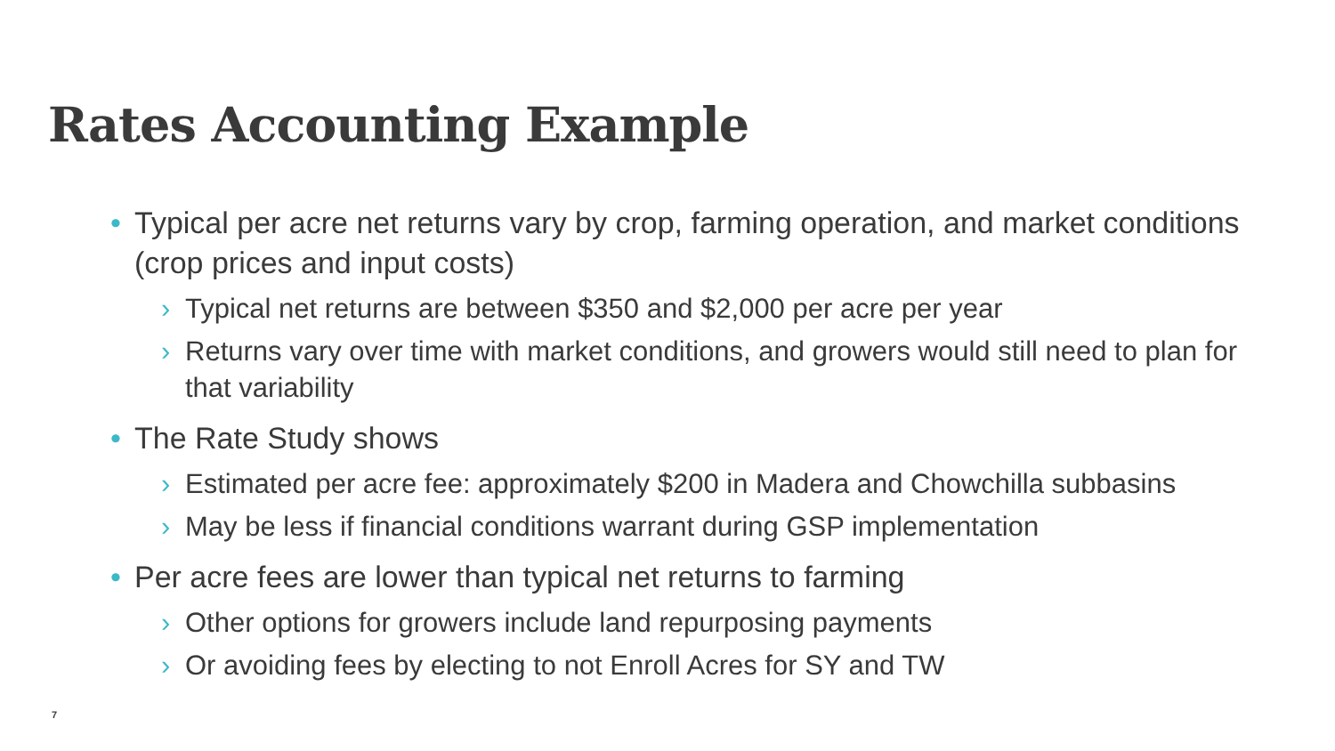Rates Accounting Example
• Typical per acre net returns vary by crop, farming operation, and market conditions (crop prices and input costs)
› Typical net returns are between $350 and $2,000 per acre per year
› Returns vary over time with market conditions, and growers would still need to plan for that variability
• The Rate Study shows
› Estimated per acre fee: approximately $200 in Madera and Chowchilla subbasins
› May be less if financial conditions warrant during GSP implementation
• Per acre fees are lower than typical net returns to farming
› Other options for growers include land repurposing payments
› Or avoiding fees by electing to not Enroll Acres for SY and TW
7